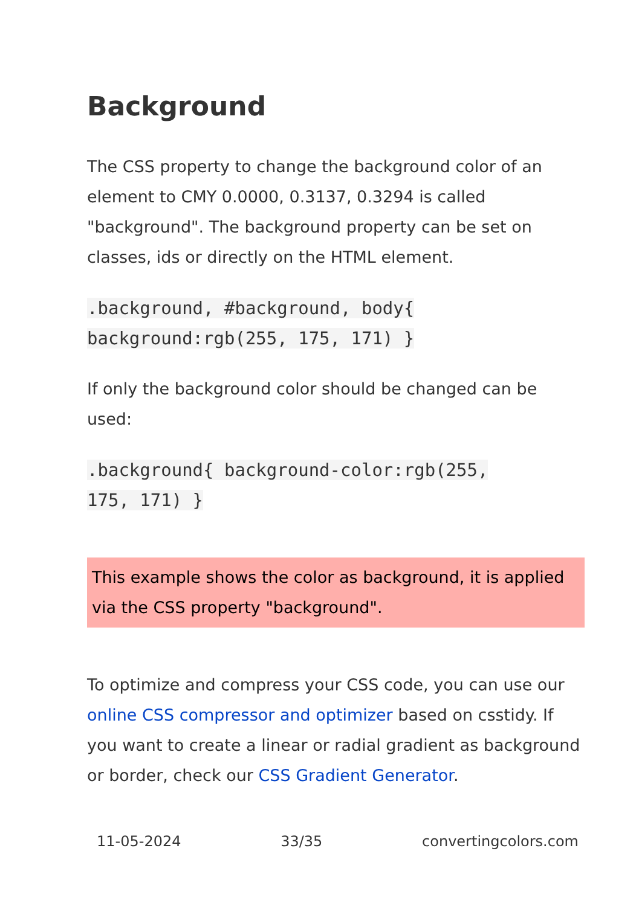Background
The CSS property to change the background color of an element to CMY 0.0000, 0.3137, 0.3294 is called "background". The background property can be set on classes, ids or directly on the HTML element.
.background, #background, body{
background:rgb(255, 175, 171) }
If only the background color should be changed can be used:
.background{ background-color:rgb(255,
175, 171) }
This example shows the color as background, it is applied via the CSS property "background".
To optimize and compress your CSS code, you can use our online CSS compressor and optimizer based on csstidy. If you want to create a linear or radial gradient as background or border, check our CSS Gradient Generator.
11-05-2024 33/35 convertingcolors.com